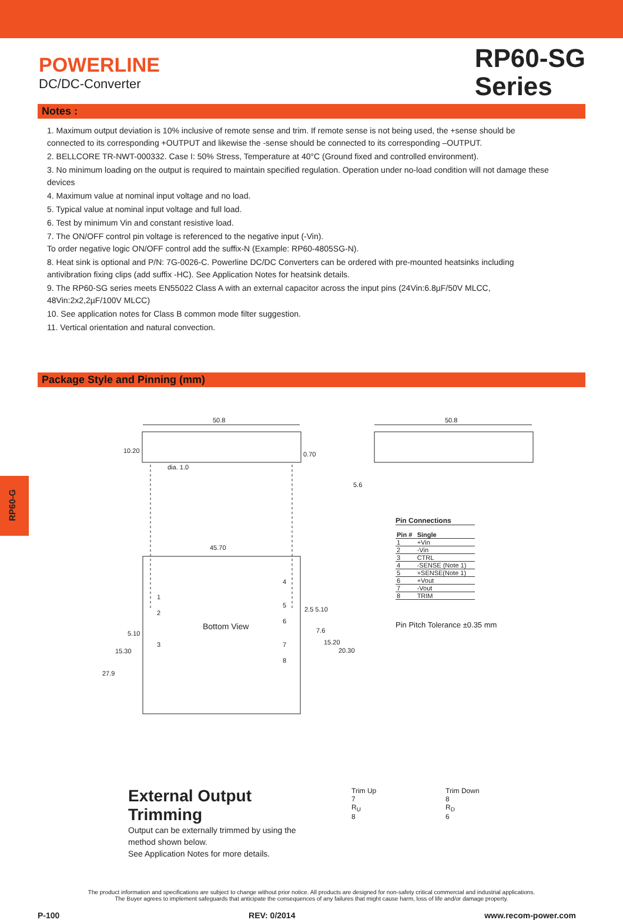POWERLINE
DC/DC-Converter
RP60-SG
Series
Notes :
1. Maximum output deviation is 10% inclusive of remote sense and trim. If remote sense is not being used, the +sense should be connected to its corresponding +OUTPUT and likewise the -sense should be connected to its corresponding –OUTPUT.
2. BELLCORE TR-NWT-000332. Case I: 50% Stress, Temperature at 40°C (Ground fixed and controlled environment).
3. No minimum loading on the output is required to maintain specified regulation. Operation under no-load condition will not damage these devices
4. Maximum value at nominal input voltage and no load.
5. Typical value at nominal input voltage and full load.
6. Test by minimum Vin and constant resistive load.
7. The ON/OFF control pin voltage is referenced to the negative input (-Vin).
To order negative logic ON/OFF control add the suffix-N (Example: RP60-4805SG-N).
8. Heat sink is optional and P/N: 7G-0026-C. Powerline DC/DC Converters can be ordered with pre-mounted heatsinks including antivibration fixing clips (add suffix -HC). See Application Notes for heatsink details.
9. The RP60-SG series meets EN55022 Class A with an external capacitor across the input pins (24Vin:6.8µF/50V MLCC, 48Vin:2x2,2µF/100V MLCC)
10. See application notes for Class B common mode filter suggestion.
11. Vertical orientation and natural convection.
Package Style and Pinning (mm)
50.8
50.8
10.20
0.70
dia. 1.0
5.6
45.70
Bottom View
5.10
15.30
27.9
2.5 5.10
7.6
15.20
20.30
1
2
3
4
5
6
7
8
Pin Connections
| Pin # | Single |
| --- | --- |
| 1 | +Vin |
| 2 | -Vin |
| 3 | CTRL |
| 4 | -SENSE (Note 1) |
| 5 | +SENSE(Note 1) |
| 6 | +Vout |
| 7 | -Vout |
| 8 | TRIM |
Pin Pitch Tolerance ±0.35 mm
RP60-G
External Output Trimming
Output can be externally trimmed by using the method shown below.
See Application Notes for more details.
Trim Up
7
R<sub>U</sub>
8
Trim Down
8
R<sub>D</sub>
6
The product information and specifications are subject to change without prior notice. All products are designed for non-safety critical commercial and industrial applications.
The Buyer agrees to implement safeguards that anticipate the consequences of any failures that might cause harm, loss of life and/or damage property.
P-100 REV: 0/2014 www.recom-power.com